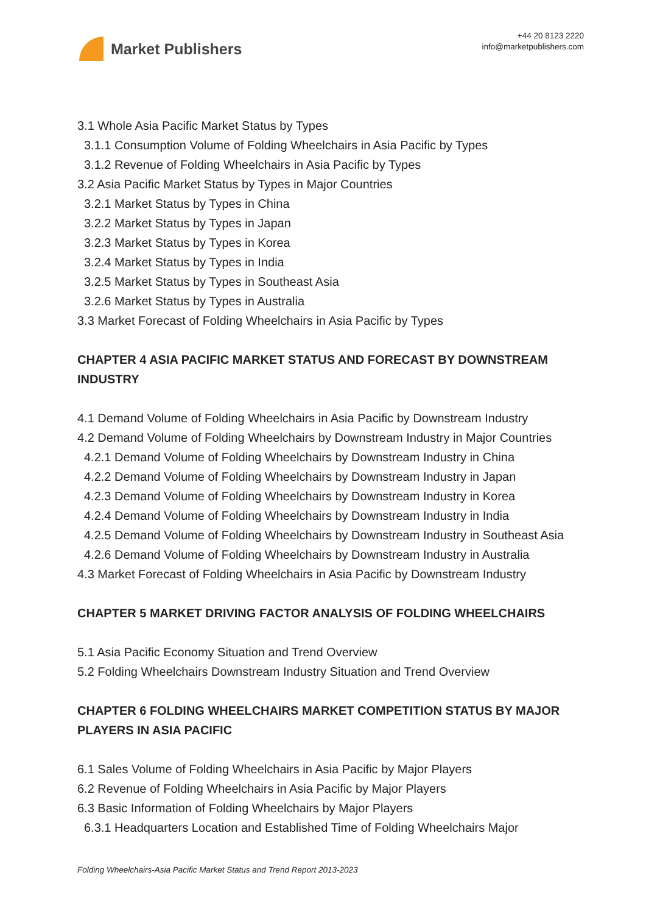Market Publishers
+44 20 8123 2220
info@marketpublishers.com
3.1 Whole Asia Pacific Market Status by Types
3.1.1 Consumption Volume of Folding Wheelchairs in Asia Pacific by Types
3.1.2 Revenue of Folding Wheelchairs in Asia Pacific by Types
3.2 Asia Pacific Market Status by Types in Major Countries
3.2.1 Market Status by Types in China
3.2.2 Market Status by Types in Japan
3.2.3 Market Status by Types in Korea
3.2.4 Market Status by Types in India
3.2.5 Market Status by Types in Southeast Asia
3.2.6 Market Status by Types in Australia
3.3 Market Forecast of Folding Wheelchairs in Asia Pacific by Types
CHAPTER 4 ASIA PACIFIC MARKET STATUS AND FORECAST BY DOWNSTREAM INDUSTRY
4.1 Demand Volume of Folding Wheelchairs in Asia Pacific by Downstream Industry
4.2 Demand Volume of Folding Wheelchairs by Downstream Industry in Major Countries
4.2.1 Demand Volume of Folding Wheelchairs by Downstream Industry in China
4.2.2 Demand Volume of Folding Wheelchairs by Downstream Industry in Japan
4.2.3 Demand Volume of Folding Wheelchairs by Downstream Industry in Korea
4.2.4 Demand Volume of Folding Wheelchairs by Downstream Industry in India
4.2.5 Demand Volume of Folding Wheelchairs by Downstream Industry in Southeast Asia
4.2.6 Demand Volume of Folding Wheelchairs by Downstream Industry in Australia
4.3 Market Forecast of Folding Wheelchairs in Asia Pacific by Downstream Industry
CHAPTER 5 MARKET DRIVING FACTOR ANALYSIS OF FOLDING WHEELCHAIRS
5.1 Asia Pacific Economy Situation and Trend Overview
5.2 Folding Wheelchairs Downstream Industry Situation and Trend Overview
CHAPTER 6 FOLDING WHEELCHAIRS MARKET COMPETITION STATUS BY MAJOR PLAYERS IN ASIA PACIFIC
6.1 Sales Volume of Folding Wheelchairs in Asia Pacific by Major Players
6.2 Revenue of Folding Wheelchairs in Asia Pacific by Major Players
6.3 Basic Information of Folding Wheelchairs by Major Players
6.3.1 Headquarters Location and Established Time of Folding Wheelchairs Major
Folding Wheelchairs-Asia Pacific Market Status and Trend Report 2013-2023